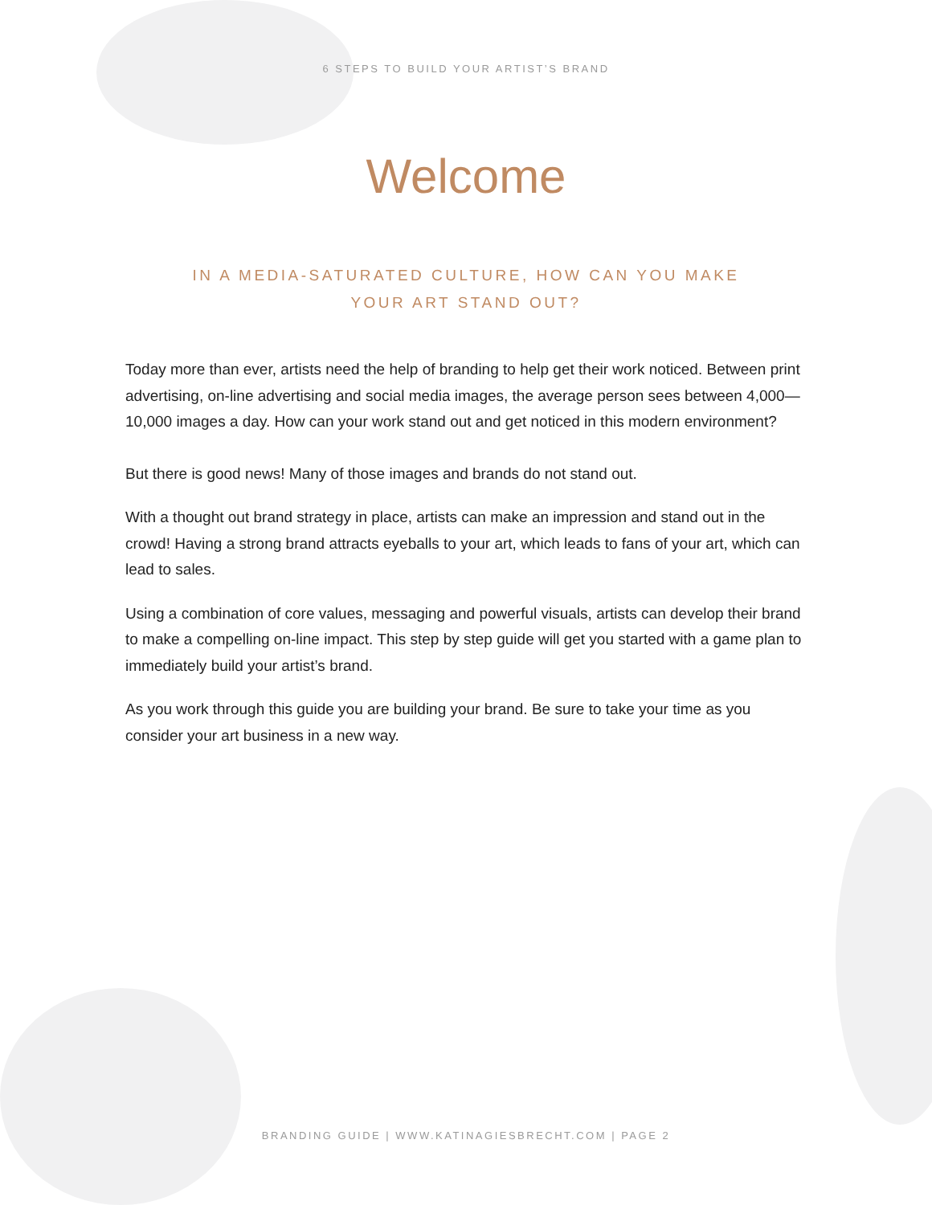6 STEPS TO BUILD YOUR ARTIST’S BRAND
Welcome
IN A MEDIA-SATURATED CULTURE, HOW CAN YOU MAKE
YOUR ART STAND OUT?
Today more than ever, artists need the help of branding to help get their work noticed. Between print advertising, on-line advertising and social media images, the average person sees between 4,000—10,000 images a day. How can your work stand out and get noticed in this modern environment?
But there is good news! Many of those images and brands do not stand out.
With a thought out brand strategy in place, artists can make an impression and stand out in the crowd! Having a strong brand attracts eyeballs to your art, which leads to fans of your art, which can lead to sales.
Using a combination of core values, messaging and powerful visuals, artists can develop their brand to make a compelling on-line impact. This step by step guide will get you started with a game plan to immediately build your artist’s brand.
As you work through this guide you are building your brand. Be sure to take your time as you consider your art business in a new way.
BRANDING GUIDE | WWW.KATINAGIESBRECHT.COM | PAGE 2